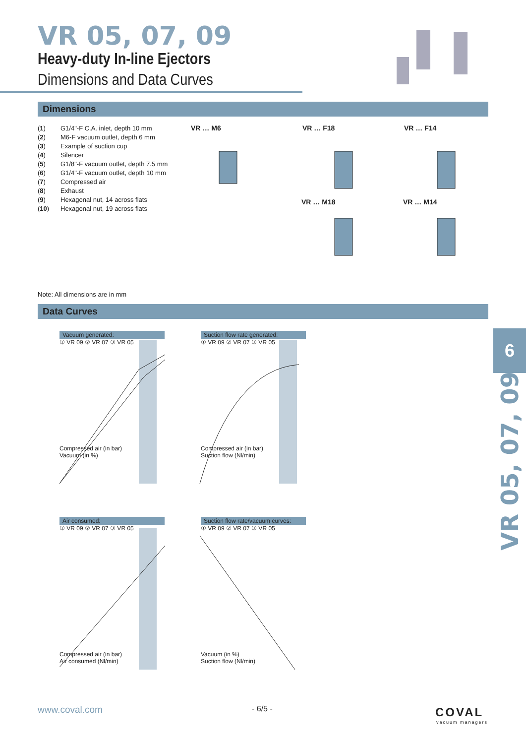VR 05, 07, 09
Heavy-duty In-line Ejectors
Dimensions and Data Curves
Dimensions
(1) G1/4"-F C.A. inlet, depth 10 mm
(2) M6-F vacuum outlet, depth 6 mm
(3) Example of suction cup
(4) Silencer
(5) G1/8"-F vacuum outlet, depth 7.5 mm
(6) G1/4"-F vacuum outlet, depth 10 mm
(7) Compressed air
(8) Exhaust
(9) Hexagonal nut, 14 across flats
(10) Hexagonal nut, 19 across flats
VR … M6 VR … F18 VR … F14
VR … M18 VR … M14
Note: All dimensions are in mm
Data Curves
Vacuum generated:
① VR 09 ② VR 07 ③ VR 05
Compressed air (in bar)
Vacuum (in %)
Suction flow rate generated:
① VR 09 ② VR 07 ③ VR 05
Compressed air (in bar)
Suction flow (Nl/min)
Air consumed:
① VR 09 ② VR 07 ③ VR 05
Compressed air (in bar)
Air consumed (Nl/min)
Suction flow rate/vacuum curves:
① VR 09 ② VR 07 ③ VR 05
Vacuum (in %)
Suction flow (Nl/min)
6
VR 05, 07, 09
www.coval.com - 6/5 - COVAL
vacuum managers